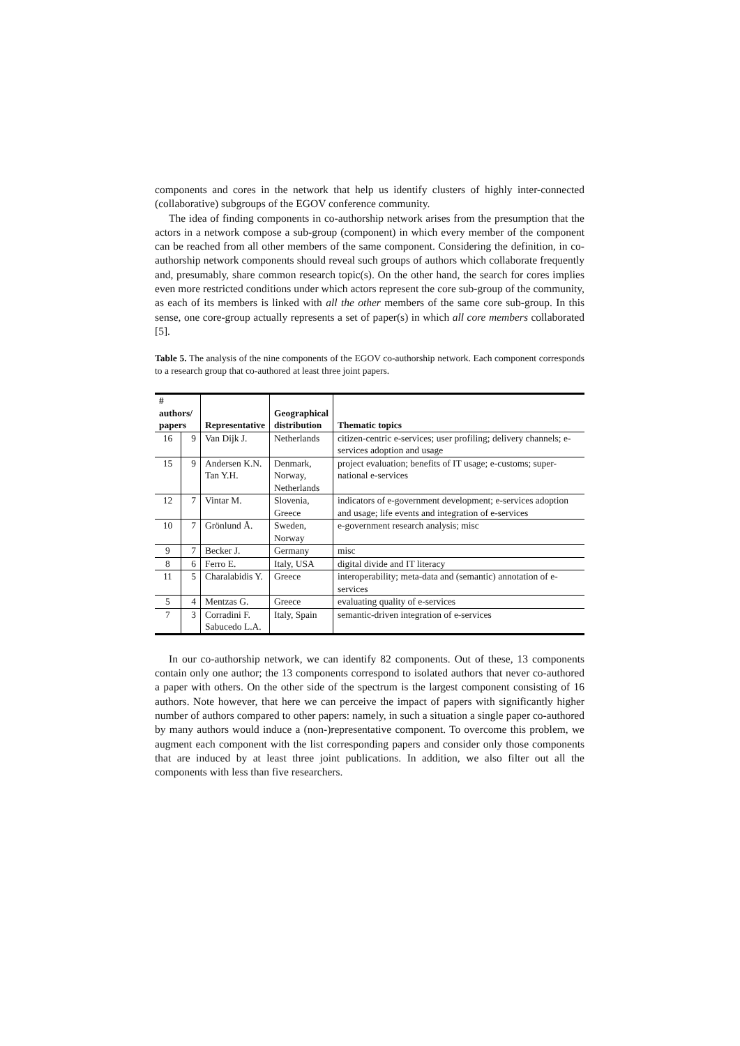components and cores in the network that help us identify clusters of highly inter-connected (collaborative) subgroups of the EGOV conference community.
The idea of finding components in co-authorship network arises from the presumption that the actors in a network compose a sub-group (component) in which every member of the component can be reached from all other members of the same component. Considering the definition, in co-authorship network components should reveal such groups of authors which collaborate frequently and, presumably, share common research topic(s). On the other hand, the search for cores implies even more restricted conditions under which actors represent the core sub-group of the community, as each of its members is linked with all the other members of the same core sub-group. In this sense, one core-group actually represents a set of paper(s) in which all core members collaborated [5].
Table 5. The analysis of the nine components of the EGOV co-authorship network. Each component corresponds to a research group that co-authored at least three joint papers.
| # authors/ papers | | Representative | Geographical distribution | Thematic topics |
| --- | --- | --- | --- | --- |
| 16 | 9 | Van Dijk J. | Netherlands | citizen-centric e-services; user profiling; delivery channels; e-services adoption and usage |
| 15 | 9 | Andersen K.N. Tan Y.H. | Denmark, Norway, Netherlands | project evaluation; benefits of IT usage; e-customs; super-national e-services |
| 12 | 7 | Vintar M. | Slovenia, Greece | indicators of e-government development; e-services adoption and usage; life events and integration of e-services |
| 10 | 7 | Grönlund Å. | Sweden, Norway | e-government research analysis; misc |
| 9 | 7 | Becker J. | Germany | misc |
| 8 | 6 | Ferro E. | Italy, USA | digital divide and IT literacy |
| 11 | 5 | Charalabidis Y. | Greece | interoperability; meta-data and (semantic) annotation of e-services |
| 5 | 4 | Mentzas G. | Greece | evaluating quality of e-services |
| 7 | 3 | Corradini F. Sabucedo L.A. | Italy, Spain | semantic-driven integration of e-services |
In our co-authorship network, we can identify 82 components. Out of these, 13 components contain only one author; the 13 components correspond to isolated authors that never co-authored a paper with others. On the other side of the spectrum is the largest component consisting of 16 authors. Note however, that here we can perceive the impact of papers with significantly higher number of authors compared to other papers: namely, in such a situation a single paper co-authored by many authors would induce a (non-)representative component. To overcome this problem, we augment each component with the list corresponding papers and consider only those components that are induced by at least three joint publications. In addition, we also filter out all the components with less than five researchers.